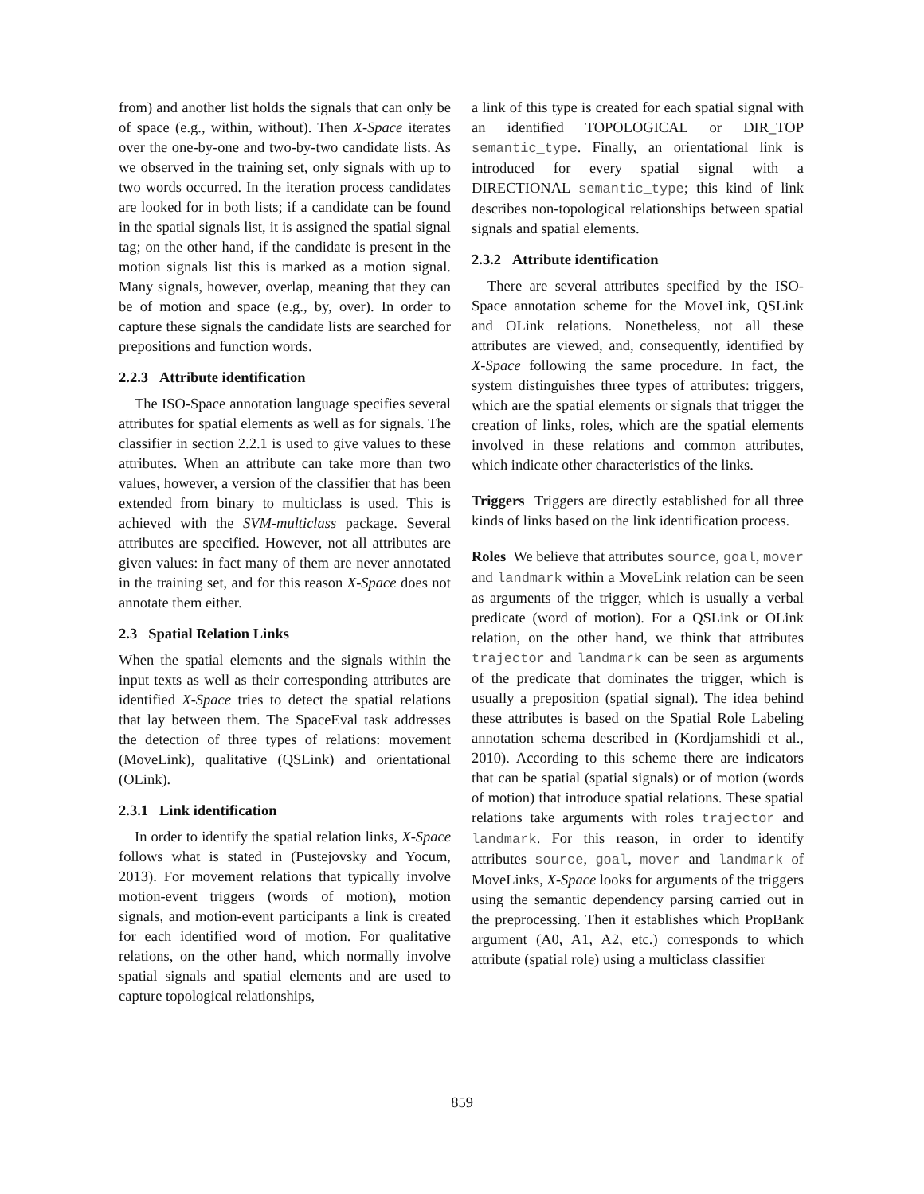from) and another list holds the signals that can only be of space (e.g., within, without). Then X-Space iterates over the one-by-one and two-by-two candidate lists. As we observed in the training set, only signals with up to two words occurred. In the iteration process candidates are looked for in both lists; if a candidate can be found in the spatial signals list, it is assigned the spatial signal tag; on the other hand, if the candidate is present in the motion signals list this is marked as a motion signal. Many signals, however, overlap, meaning that they can be of motion and space (e.g., by, over). In order to capture these signals the candidate lists are searched for prepositions and function words.
2.2.3 Attribute identification
The ISO-Space annotation language specifies several attributes for spatial elements as well as for signals. The classifier in section 2.2.1 is used to give values to these attributes. When an attribute can take more than two values, however, a version of the classifier that has been extended from binary to multiclass is used. This is achieved with the SVM-multiclass package. Several attributes are specified. However, not all attributes are given values: in fact many of them are never annotated in the training set, and for this reason X-Space does not annotate them either.
2.3 Spatial Relation Links
When the spatial elements and the signals within the input texts as well as their corresponding attributes are identified X-Space tries to detect the spatial relations that lay between them. The SpaceEval task addresses the detection of three types of relations: movement (MoveLink), qualitative (QSLink) and orientational (OLink).
2.3.1 Link identification
In order to identify the spatial relation links, X-Space follows what is stated in (Pustejovsky and Yocum, 2013). For movement relations that typically involve motion-event triggers (words of motion), motion signals, and motion-event participants a link is created for each identified word of motion. For qualitative relations, on the other hand, which normally involve spatial signals and spatial elements and are used to capture topological relationships,
a link of this type is created for each spatial signal with an identified TOPOLOGICAL or DIR_TOP semantic_type. Finally, an orientational link is introduced for every spatial signal with a DIRECTIONAL semantic_type; this kind of link describes non-topological relationships between spatial signals and spatial elements.
2.3.2 Attribute identification
There are several attributes specified by the ISO-Space annotation scheme for the MoveLink, QSLink and OLink relations. Nonetheless, not all these attributes are viewed, and, consequently, identified by X-Space following the same procedure. In fact, the system distinguishes three types of attributes: triggers, which are the spatial elements or signals that trigger the creation of links, roles, which are the spatial elements involved in these relations and common attributes, which indicate other characteristics of the links.
Triggers Triggers are directly established for all three kinds of links based on the link identification process.
Roles We believe that attributes source, goal, mover and landmark within a MoveLink relation can be seen as arguments of the trigger, which is usually a verbal predicate (word of motion). For a QSLink or OLink relation, on the other hand, we think that attributes trajector and landmark can be seen as arguments of the predicate that dominates the trigger, which is usually a preposition (spatial signal). The idea behind these attributes is based on the Spatial Role Labeling annotation schema described in (Kordjamshidi et al., 2010). According to this scheme there are indicators that can be spatial (spatial signals) or of motion (words of motion) that introduce spatial relations. These spatial relations take arguments with roles trajector and landmark. For this reason, in order to identify attributes source, goal, mover and landmark of MoveLinks, X-Space looks for arguments of the triggers using the semantic dependency parsing carried out in the preprocessing. Then it establishes which PropBank argument (A0, A1, A2, etc.) corresponds to which attribute (spatial role) using a multiclass classifier
859